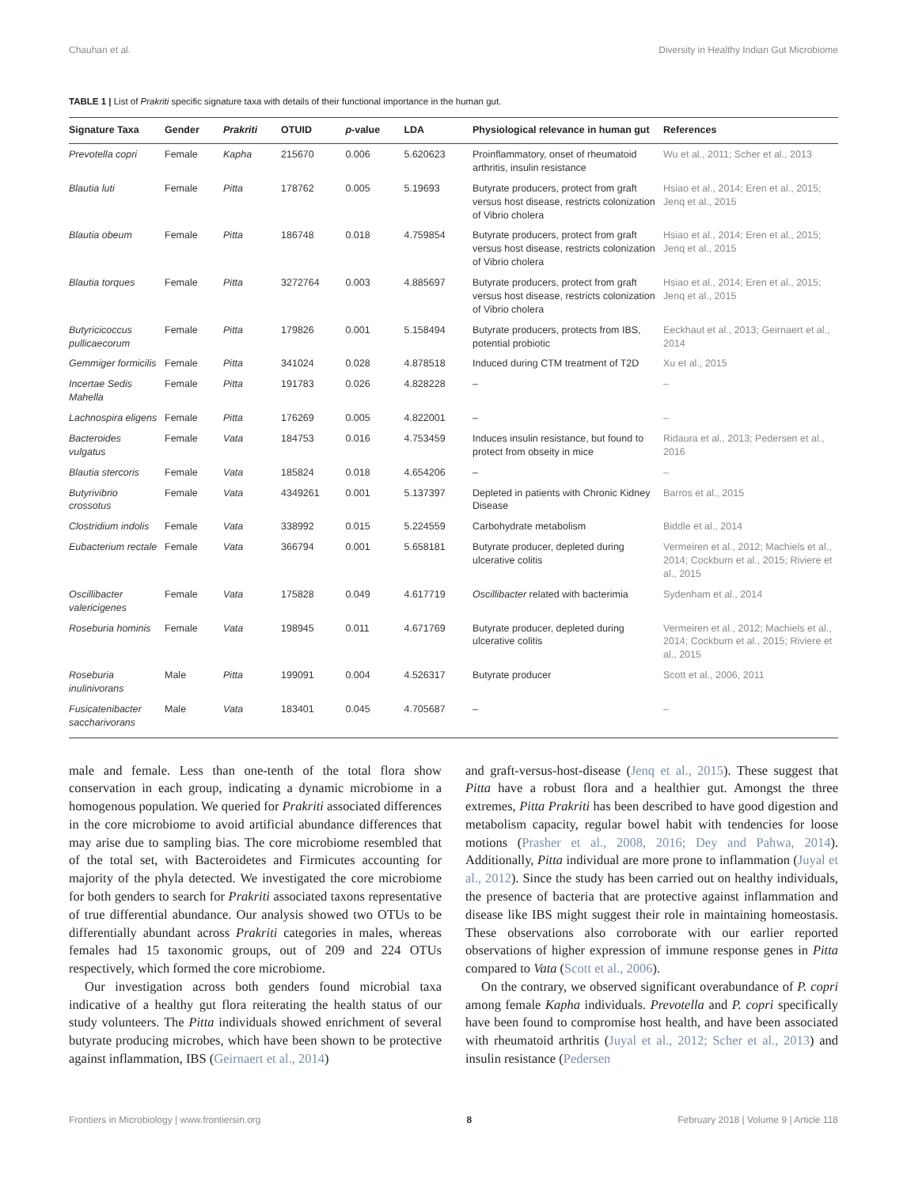Chauhan et al. Diversity in Healthy Indian Gut Microbiome
TABLE 1 | List of Prakriti specific signature taxa with details of their functional importance in the human gut.
| Signature Taxa | Gender | Prakriti | OTUID | p -value | LDA | Physiological relevance in human gut | References |
| --- | --- | --- | --- | --- | --- | --- | --- |
| Prevotella copri | Female | Kapha | 215670 | 0.006 | 5.620623 | Proinflammatory, onset of rheumatoid arthritis, insulin resistance | Wu et al., 2011; Scher et al., 2013 |
| Blautia luti | Female | Pitta | 178762 | 0.005 | 5.19693 | Butyrate producers, protect from graft versus host disease, restricts colonization of Vibrio cholera | Hsiao et al., 2014; Eren et al., 2015; Jenq et al., 2015 |
| Blautia obeum | Female | Pitta | 186748 | 0.018 | 4.759854 | Butyrate producers, protect from graft versus host disease, restricts colonization of Vibrio cholera | Hsiao et al., 2014; Eren et al., 2015; Jenq et al., 2015 |
| Blautia torques | Female | Pitta | 3272764 | 0.003 | 4.885697 | Butyrate producers, protect from graft versus host disease, restricts colonization of Vibrio cholera | Hsiao et al., 2014; Eren et al., 2015; Jenq et al., 2015 |
| Butyricicoccus pullicaecorum | Female | Pitta | 179826 | 0.001 | 5.158494 | Butyrate producers, protects from IBS, potential probiotic | Eeckhaut et al., 2013; Geirnaert et al., 2014 |
| Gemmiger formicilis | Female | Pitta | 341024 | 0.028 | 4.878518 | Induced during CTM treatment of T2D | Xu et al., 2015 |
| Incertae Sedis Mahella | Female | Pitta | 191783 | 0.026 | 4.828228 | – | – |
| Lachnospira eligens | Female | Pitta | 176269 | 0.005 | 4.822001 | – | – |
| Bacteroides vulgatus | Female | Vata | 184753 | 0.016 | 4.753459 | Induces insulin resistance, but found to protect from obseity in mice | Ridaura et al., 2013; Pedersen et al., 2016 |
| Blautia stercoris | Female | Vata | 185824 | 0.018 | 4.654206 | – | – |
| Butyrivibrio crossotus | Female | Vata | 4349261 | 0.001 | 5.137397 | Depleted in patients with Chronic Kidney Disease | Barros et al., 2015 |
| Clostridium indolis | Female | Vata | 338992 | 0.015 | 5.224559 | Carbohydrate metabolism | Biddle et al., 2014 |
| Eubacterium rectale | Female | Vata | 366794 | 0.001 | 5.658181 | Butyrate producer, depleted during ulcerative colitis | Vermeiren et al., 2012; Machiels et al., 2014; Cockburn et al., 2015; Riviere et al., 2015 |
| Oscillibacter valericigenes | Female | Vata | 175828 | 0.049 | 4.617719 | Oscillibacter related with bacterimia | Sydenham et al., 2014 |
| Roseburia hominis | Female | Vata | 198945 | 0.011 | 4.671769 | Butyrate producer, depleted during ulcerative colitis | Vermeiren et al., 2012; Machiels et al., 2014; Cockburn et al., 2015; Riviere et al., 2015 |
| Roseburia inulinivorans | Male | Pitta | 199091 | 0.004 | 4.526317 | Butyrate producer | Scott et al., 2006, 2011 |
| Fusicatenibacter saccharivorans | Male | Vata | 183401 | 0.045 | 4.705687 | – | – |
male and female. Less than one-tenth of the total flora show conservation in each group, indicating a dynamic microbiome in a homogenous population. We queried for Prakriti associated differences in the core microbiome to avoid artificial abundance differences that may arise due to sampling bias. The core microbiome resembled that of the total set, with Bacteroidetes and Firmicutes accounting for majority of the phyla detected. We investigated the core microbiome for both genders to search for Prakriti associated taxons representative of true differential abundance. Our analysis showed two OTUs to be differentially abundant across Prakriti categories in males, whereas females had 15 taxonomic groups, out of 209 and 224 OTUs respectively, which formed the core microbiome.
Our investigation across both genders found microbial taxa indicative of a healthy gut flora reiterating the health status of our study volunteers. The Pitta individuals showed enrichment of several butyrate producing microbes, which have been shown to be protective against inflammation, IBS (Geirnaert et al., 2014)
and graft-versus-host-disease (Jenq et al., 2015). These suggest that Pitta have a robust flora and a healthier gut. Amongst the three extremes, Pitta Prakriti has been described to have good digestion and metabolism capacity, regular bowel habit with tendencies for loose motions (Prasher et al., 2008, 2016; Dey and Pahwa, 2014). Additionally, Pitta individual are more prone to inflammation (Juyal et al., 2012). Since the study has been carried out on healthy individuals, the presence of bacteria that are protective against inflammation and disease like IBS might suggest their role in maintaining homeostasis. These observations also corroborate with our earlier reported observations of higher expression of immune response genes in Pitta compared to Vata (Scott et al., 2006).
On the contrary, we observed significant overabundance of P. copri among female Kapha individuals. Prevotella and P. copri specifically have been found to compromise host health, and have been associated with rheumatoid arthritis (Juyal et al., 2012; Scher et al., 2013) and insulin resistance (Pedersen
Frontiers in Microbiology | www.frontiersin.org 8 February 2018 | Volume 9 | Article 118